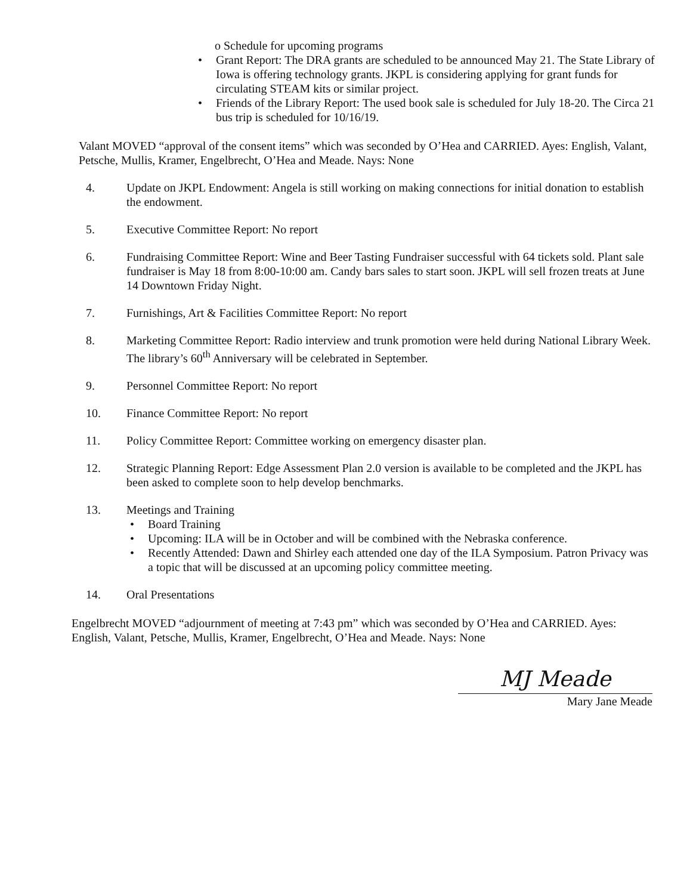o Schedule for upcoming programs
• Grant Report: The DRA grants are scheduled to be announced May 21. The State Library of Iowa is offering technology grants. JKPL is considering applying for grant funds for circulating STEAM kits or similar project.
• Friends of the Library Report: The used book sale is scheduled for July 18-20. The Circa 21 bus trip is scheduled for 10/16/19.
Valant MOVED “approval of the consent items” which was seconded by O’Hea and CARRIED. Ayes: English, Valant, Petsche, Mullis, Kramer, Engelbrecht, O’Hea and Meade. Nays: None
4. Update on JKPL Endowment: Angela is still working on making connections for initial donation to establish the endowment.
5. Executive Committee Report: No report
6. Fundraising Committee Report: Wine and Beer Tasting Fundraiser successful with 64 tickets sold. Plant sale fundraiser is May 18 from 8:00-10:00 am. Candy bars sales to start soon. JKPL will sell frozen treats at June 14 Downtown Friday Night.
7. Furnishings, Art & Facilities Committee Report: No report
8. Marketing Committee Report: Radio interview and trunk promotion were held during National Library Week. The library’s 60<sup>th</sup> Anniversary will be celebrated in September.
9. Personnel Committee Report: No report
10. Finance Committee Report: No report
11. Policy Committee Report: Committee working on emergency disaster plan.
12. Strategic Planning Report: Edge Assessment Plan 2.0 version is available to be completed and the JKPL has been asked to complete soon to help develop benchmarks.
13. Meetings and Training
• Board Training
• Upcoming: ILA will be in October and will be combined with the Nebraska conference.
• Recently Attended: Dawn and Shirley each attended one day of the ILA Symposium. Patron Privacy was a topic that will be discussed at an upcoming policy committee meeting.
14. Oral Presentations
Engelbrecht MOVED “adjournment of meeting at 7:43 pm” which was seconded by O’Hea and CARRIED. Ayes: English, Valant, Petsche, Mullis, Kramer, Engelbrecht, O’Hea and Meade. Nays: None
MJ Meade
Mary Jane Meade